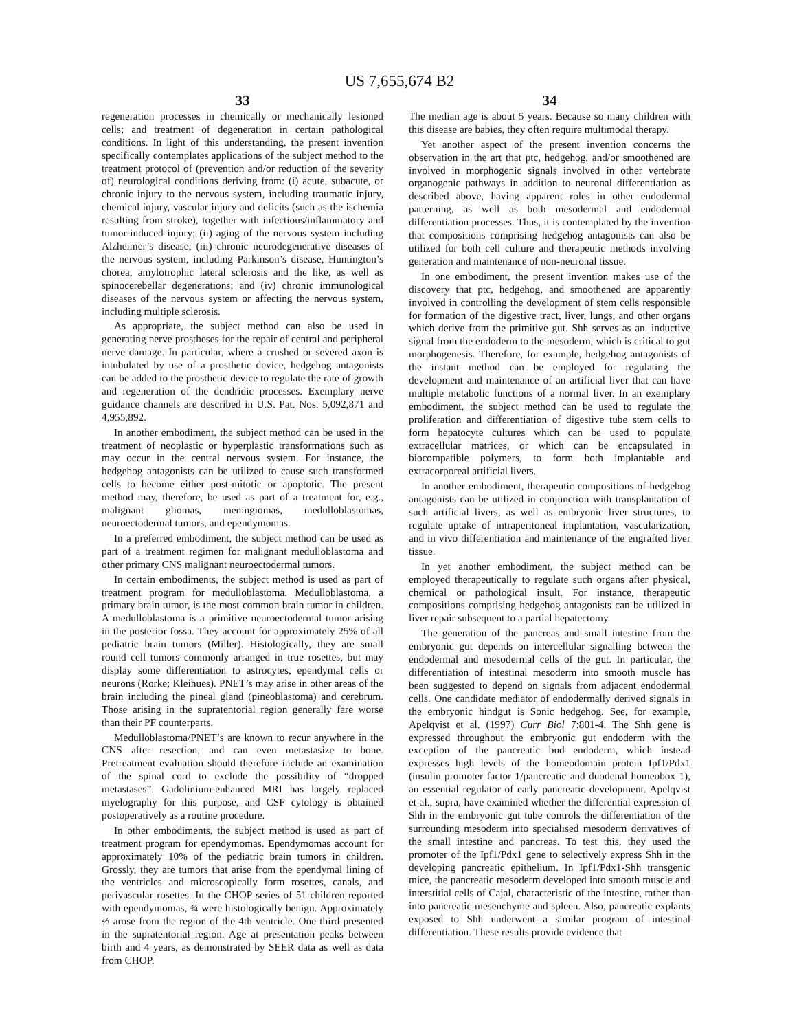US 7,655,674 B2
33
regeneration processes in chemically or mechanically lesioned cells; and treatment of degeneration in certain pathological conditions. In light of this understanding, the present invention specifically contemplates applications of the subject method to the treatment protocol of (prevention and/or reduction of the severity of) neurological conditions deriving from: (i) acute, subacute, or chronic injury to the nervous system, including traumatic injury, chemical injury, vascular injury and deficits (such as the ischemia resulting from stroke), together with infectious/inflammatory and tumor-induced injury; (ii) aging of the nervous system including Alzheimer’s disease; (iii) chronic neurodegenerative diseases of the nervous system, including Parkinson’s disease, Huntington’s chorea, amylotrophic lateral sclerosis and the like, as well as spinocerebellar degenerations; and (iv) chronic immunological diseases of the nervous system or affecting the nervous system, including multiple sclerosis.
As appropriate, the subject method can also be used in generating nerve prostheses for the repair of central and peripheral nerve damage. In particular, where a crushed or severed axon is intubulated by use of a prosthetic device, hedgehog antagonists can be added to the prosthetic device to regulate the rate of growth and regeneration of the dendridic processes. Exemplary nerve guidance channels are described in U.S. Pat. Nos. 5,092,871 and 4,955,892.
In another embodiment, the subject method can be used in the treatment of neoplastic or hyperplastic transformations such as may occur in the central nervous system. For instance, the hedgehog antagonists can be utilized to cause such transformed cells to become either post-mitotic or apoptotic. The present method may, therefore, be used as part of a treatment for, e.g., malignant gliomas, meningiomas, medulloblastomas, neuroectodermal tumors, and ependymomas.
In a preferred embodiment, the subject method can be used as part of a treatment regimen for malignant medulloblastoma and other primary CNS malignant neuroectodermal tumors.
In certain embodiments, the subject method is used as part of treatment program for medulloblastoma. Medulloblastoma, a primary brain tumor, is the most common brain tumor in children. A medulloblastoma is a primitive neuroectodermal tumor arising in the posterior fossa. They account for approximately 25% of all pediatric brain tumors (Miller). Histologically, they are small round cell tumors commonly arranged in true rosettes, but may display some differentiation to astrocytes, ependymal cells or neurons (Rorke; Kleihues). PNET’s may arise in other areas of the brain including the pineal gland (pineoblastoma) and cerebrum. Those arising in the supratentorial region generally fare worse than their PF counterparts.
Medulloblastoma/PNET’s are known to recur anywhere in the CNS after resection, and can even metastasize to bone. Pretreatment evaluation should therefore include an examination of the spinal cord to exclude the possibility of “dropped metastases”. Gadolinium-enhanced MRI has largely replaced myelography for this purpose, and CSF cytology is obtained postoperatively as a routine procedure.
In other embodiments, the subject method is used as part of treatment program for ependymomas. Ependymomas account for approximately 10% of the pediatric brain tumors in children. Grossly, they are tumors that arise from the ependymal lining of the ventricles and microscopically form rosettes, canals, and perivascular rosettes. In the CHOP series of 51 children reported with ependymomas, ¾ were histologically benign. Approximately ⅔ arose from the region of the 4th ventricle. One third presented in the supratentorial region. Age at presentation peaks between birth and 4 years, as demonstrated by SEER data as well as data from CHOP.
34
The median age is about 5 years. Because so many children with this disease are babies, they often require multimodal therapy.
Yet another aspect of the present invention concerns the observation in the art that ptc, hedgehog, and/or smoothened are involved in morphogenic signals involved in other vertebrate organogenic pathways in addition to neuronal differentiation as described above, having apparent roles in other endodermal patterning, as well as both mesodermal and endodermal differentiation processes. Thus, it is contemplated by the invention that compositions comprising hedgehog antagonists can also be utilized for both cell culture and therapeutic methods involving generation and maintenance of non-neuronal tissue.
In one embodiment, the present invention makes use of the discovery that ptc, hedgehog, and smoothened are apparently involved in controlling the development of stem cells responsible for formation of the digestive tract, liver, lungs, and other organs which derive from the primitive gut. Shh serves as an. inductive signal from the endoderm to the mesoderm, which is critical to gut morphogenesis. Therefore, for example, hedgehog antagonists of the instant method can be employed for regulating the development and maintenance of an artificial liver that can have multiple metabolic functions of a normal liver. In an exemplary embodiment, the subject method can be used to regulate the proliferation and differentiation of digestive tube stem cells to form hepatocyte cultures which can be used to populate extracellular matrices, or which can be encapsulated in biocompatible polymers, to form both implantable and extracorporeal artificial livers.
In another embodiment, therapeutic compositions of hedgehog antagonists can be utilized in conjunction with transplantation of such artificial livers, as well as embryonic liver structures, to regulate uptake of intraperitoneal implantation, vascularization, and in vivo differentiation and maintenance of the engrafted liver tissue.
In yet another embodiment, the subject method can be employed therapeutically to regulate such organs after physical, chemical or pathological insult. For instance, therapeutic compositions comprising hedgehog antagonists can be utilized in liver repair subsequent to a partial hepatectomy.
The generation of the pancreas and small intestine from the embryonic gut depends on intercellular signalling between the endodermal and mesodermal cells of the gut. In particular, the differentiation of intestinal mesoderm into smooth muscle has been suggested to depend on signals from adjacent endodermal cells. One candidate mediator of endodermally derived signals in the embryonic hindgut is Sonic hedgehog. See, for example, Apelqvist et al. (1997) Curr Biol 7:801-4. The Shh gene is expressed throughout the embryonic gut endoderm with the exception of the pancreatic bud endoderm, which instead expresses high levels of the homeodomain protein Ipf1/Pdx1 (insulin promoter factor 1/pancreatic and duodenal homeobox 1), an essential regulator of early pancreatic development. Apelqvist et al., supra, have examined whether the differential expression of Shh in the embryonic gut tube controls the differentiation of the surrounding mesoderm into specialised mesoderm derivatives of the small intestine and pancreas. To test this, they used the promoter of the Ipf1/Pdx1 gene to selectively express Shh in the developing pancreatic epithelium. In Ipf1/Pdx1-Shh transgenic mice, the pancreatic mesoderm developed into smooth muscle and interstitial cells of Cajal, characteristic of the intestine, rather than into pancreatic mesenchyme and spleen. Also, pancreatic explants exposed to Shh underwent a similar program of intestinal differentiation. These results provide evidence that